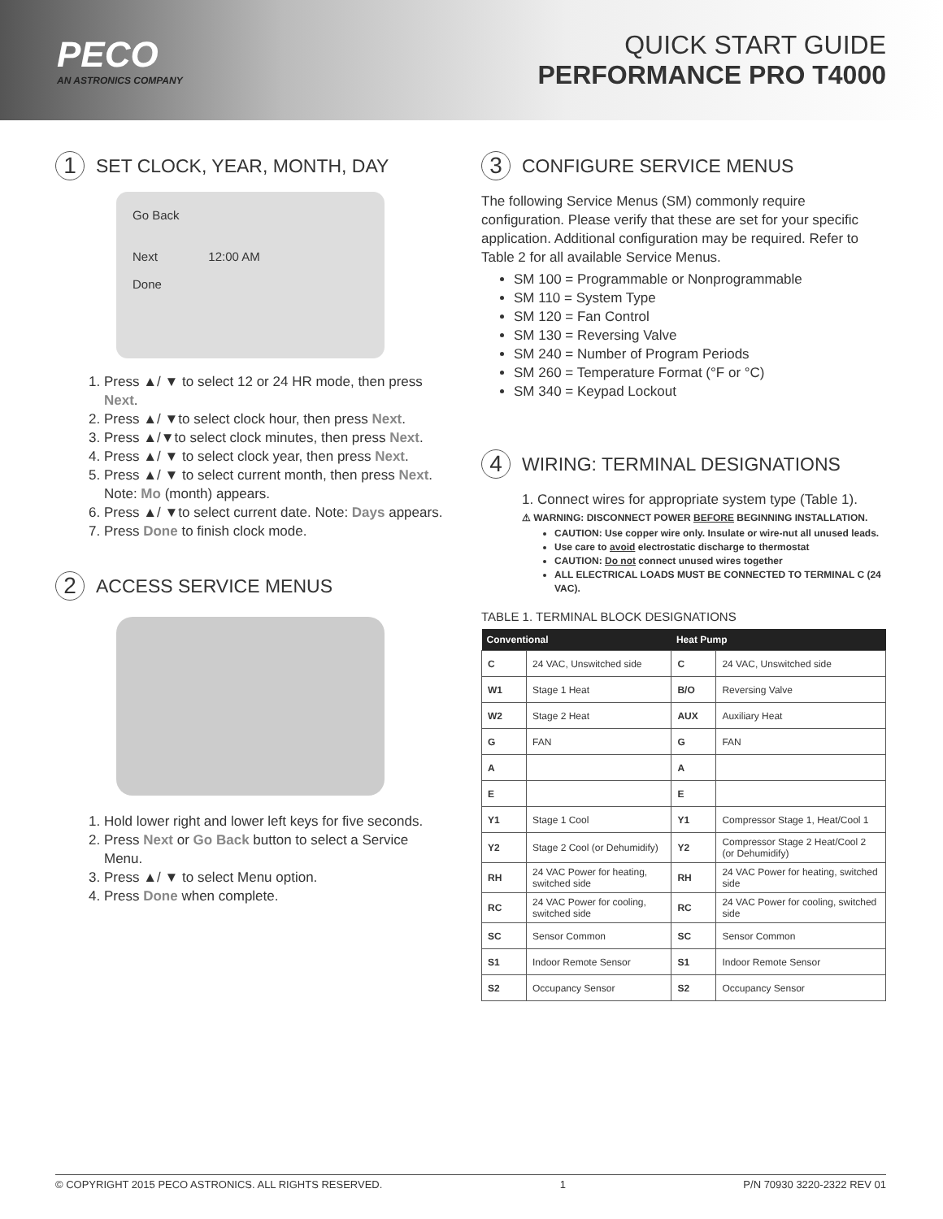PECO
AN ASTRONICS COMPANY
QUICK START GUIDE
PERFORMANCE PRO T4000
1 SET CLOCK, YEAR, MONTH, DAY
Go Back
Next 12:00 AM
Done
1. Press ▲/ ▼ to select 12 or 24 HR mode, then press Next.
2. Press ▲/ ▼to select clock hour, then press Next.
3. Press ▲/▼to select clock minutes, then press Next.
4. Press ▲/ ▼ to select clock year, then press Next.
5. Press ▲/ ▼ to select current month, then press Next. Note: Mo (month) appears.
6. Press ▲/ ▼to select current date. Note: Days appears.
7. Press Done to finish clock mode.
2 ACCESS SERVICE MENUS
1. Hold lower right and lower left keys for five seconds.
2. Press Next or Go Back button to select a Service Menu.
3. Press ▲/ ▼ to select Menu option.
4. Press Done when complete.
3 CONFIGURE SERVICE MENUS
The following Service Menus (SM) commonly require configuration. Please verify that these are set for your specific application. Additional configuration may be required. Refer to Table 2 for all available Service Menus.
SM 100 = Programmable or Nonprogrammable
SM 110 = System Type
SM 120 = Fan Control
SM 130 = Reversing Valve
SM 240 = Number of Program Periods
SM 260 = Temperature Format (°F or °C)
SM 340 = Keypad Lockout
4 WIRING: TERMINAL DESIGNATIONS
1. Connect wires for appropriate system type (Table 1).
⚠ WARNING: DISCONNECT POWER BEFORE BEGINNING INSTALLATION.
CAUTION: Use copper wire only. Insulate or wire-nut all unused leads.
Use care to avoid electrostatic discharge to thermostat
CAUTION: Do not connect unused wires together
ALL ELECTRICAL LOADS MUST BE CONNECTED TO TERMINAL C (24 VAC).
TABLE 1. TERMINAL BLOCK DESIGNATIONS
| Conventional | | Heat Pump | |
| --- | --- | --- | --- |
| C | 24 VAC, Unswitched side | C | 24 VAC, Unswitched side |
| W1 | Stage 1 Heat | B/O | Reversing Valve |
| W2 | Stage 2 Heat | AUX | Auxiliary Heat |
| G | FAN | G | FAN |
| A | | A | |
| E | | E | |
| Y1 | Stage 1 Cool | Y1 | Compressor Stage 1, Heat/Cool 1 |
| Y2 | Stage 2 Cool (or Dehumidify) | Y2 | Compressor Stage 2 Heat/Cool 2 (or Dehumidify) |
| RH | 24 VAC Power for heating, switched side | RH | 24 VAC Power for heating, switched side |
| RC | 24 VAC Power for cooling, switched side | RC | 24 VAC Power for cooling, switched side |
| SC | Sensor Common | SC | Sensor Common |
| S1 | Indoor Remote Sensor | S1 | Indoor Remote Sensor |
| S2 | Occupancy Sensor | S2 | Occupancy Sensor |
© COPYRIGHT 2015 PECO ASTRONICS. ALL RIGHTS RESERVED. 1 P/N 70930 3220-2322 REV 01